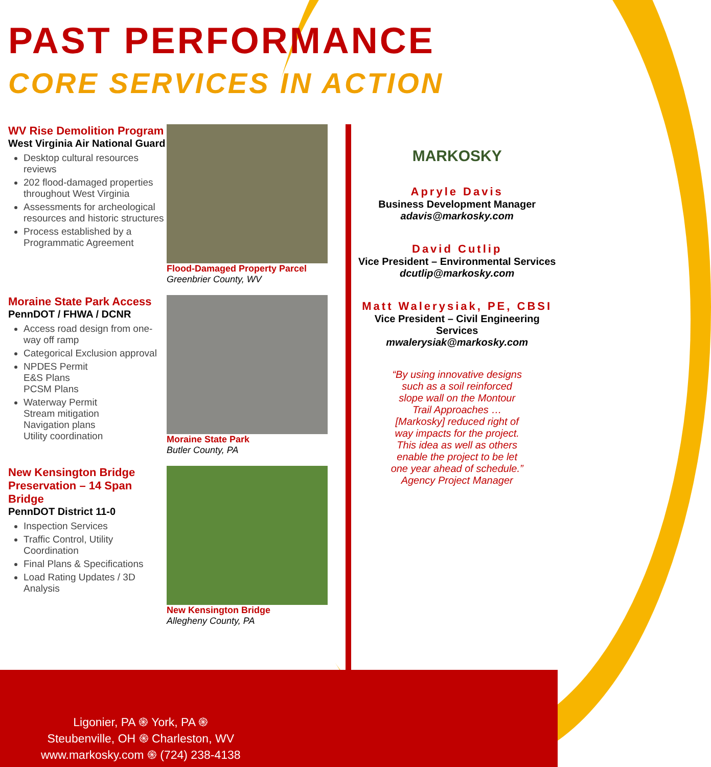PAST PERFORMANCE
CORE SERVICES IN ACTION
WV Rise Demolition Program
West Virginia Air National Guard
Desktop cultural resources reviews
202 flood-damaged properties throughout West Virginia
Assessments for archeological resources and historic structures
Process established by a Programmatic Agreement
Flood-Damaged Property Parcel
Greenbrier County, WV
Moraine State Park Access
PennDOT / FHWA / DCNR
Access road design from one-way off ramp
Categorical Exclusion approval
NPDES Permit
E&S Plans
PCSM Plans
Waterway Permit
Stream mitigation
Navigation plans
Utility coordination
Moraine State Park
Butler County, PA
New Kensington Bridge Preservation – 14 Span Bridge
PennDOT District 11-0
Inspection Services
Traffic Control, Utility Coordination
Final Plans & Specifications
Load Rating Updates / 3D Analysis
New Kensington Bridge
Allegheny County, PA
MARKOSKY
Aprylе Davis
Business Development Manager
adavis@markosky.com
David Cutlip
Vice President – Environmental Services
dcutlip@markosky.com
Matt Walerysiak, PE, CBSI
Vice President – Civil Engineering Services
mwalerysiak@markosky.com
“By using innovative designs such as a soil reinforced slope wall on the Montour Trail Approaches … [Markosky] reduced right of way impacts for the project. This idea as well as others enable the project to be let one year ahead of schedule.” Agency Project Manager
Ligonier, PA ֍ York, PA ֍
Steubenville, OH ֍ Charleston, WV
www.markosky.com ֍ (724) 238-4138